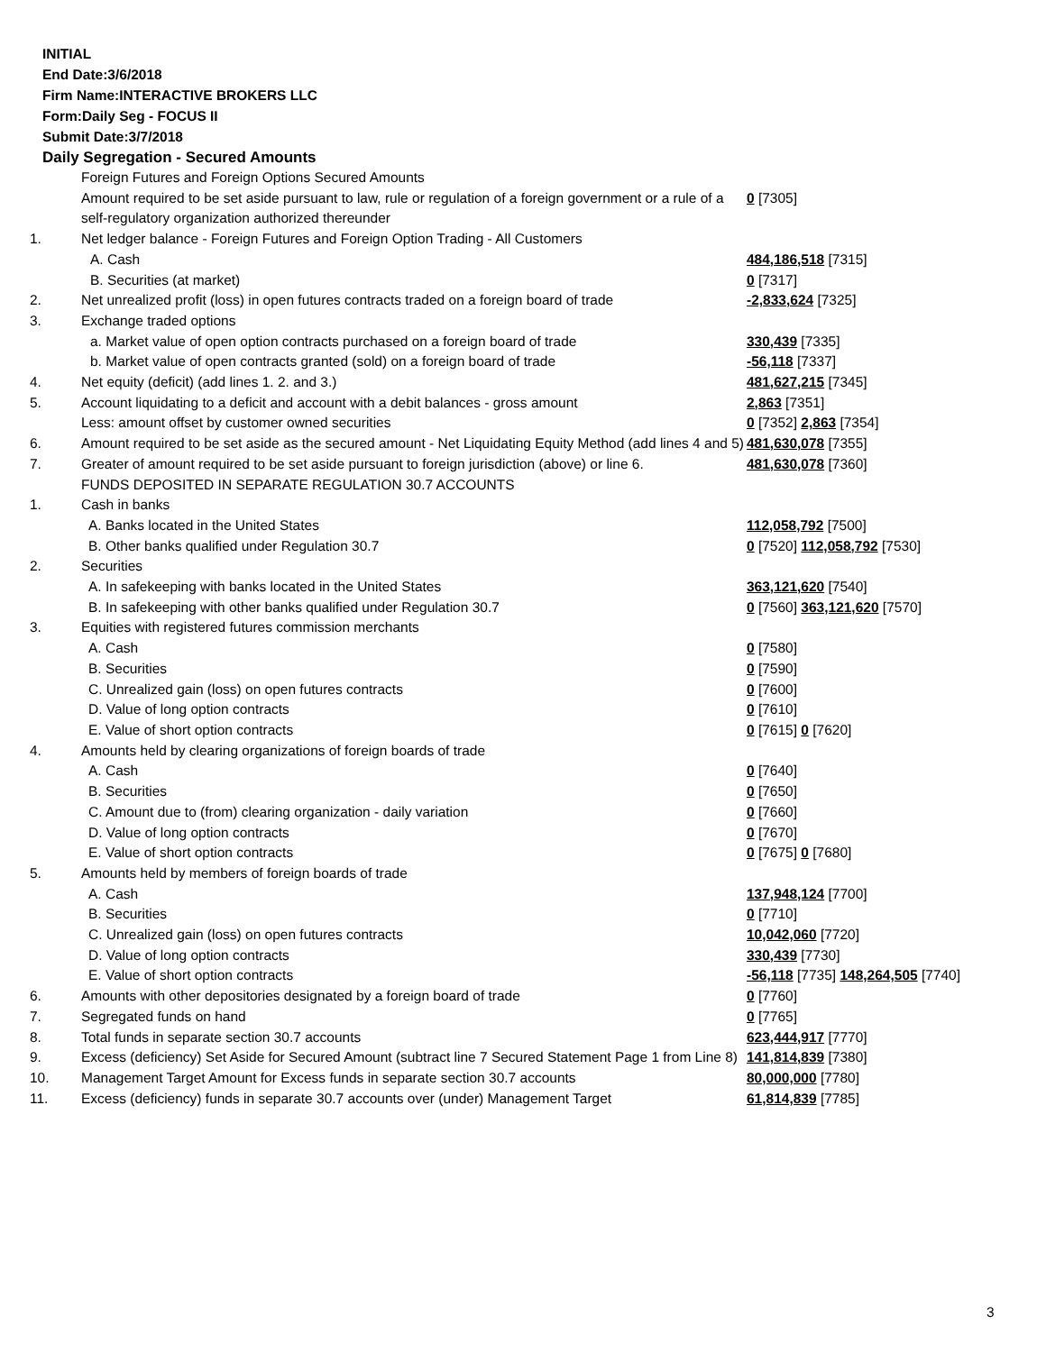INITIAL
End Date:3/6/2018
Firm Name:INTERACTIVE BROKERS LLC
Form:Daily Seg - FOCUS II
Submit Date:3/7/2018
Daily Segregation - Secured Amounts
| | Foreign Futures and Foreign Options Secured Amounts | |
| | Amount required to be set aside pursuant to law, rule or regulation of a foreign government or a rule of a self-regulatory organization authorized thereunder | 0 [7305] |
| 1. | Net ledger balance - Foreign Futures and Foreign Option Trading - All Customers | |
| | A. Cash | 484,186,518 [7315] |
| | B. Securities (at market) | 0 [7317] |
| 2. | Net unrealized profit (loss) in open futures contracts traded on a foreign board of trade | -2,833,624 [7325] |
| 3. | Exchange traded options | |
| | a. Market value of open option contracts purchased on a foreign board of trade | 330,439 [7335] |
| | b. Market value of open contracts granted (sold) on a foreign board of trade | -56,118 [7337] |
| 4. | Net equity (deficit) (add lines 1. 2. and 3.) | 481,627,215 [7345] |
| 5. | Account liquidating to a deficit and account with a debit balances - gross amount | 2,863 [7351] |
| | Less: amount offset by customer owned securities | 0 [7352] 2,863 [7354] |
| 6. | Amount required to be set aside as the secured amount - Net Liquidating Equity Method (add lines 4 and 5) | 481,630,078 [7355] |
| 7. | Greater of amount required to be set aside pursuant to foreign jurisdiction (above) or line 6. | 481,630,078 [7360] |
| | FUNDS DEPOSITED IN SEPARATE REGULATION 30.7 ACCOUNTS | |
| 1. | Cash in banks | |
| | A. Banks located in the United States | 112,058,792 [7500] |
| | B. Other banks qualified under Regulation 30.7 | 0 [7520] 112,058,792 [7530] |
| 2. | Securities | |
| | A. In safekeeping with banks located in the United States | 363,121,620 [7540] |
| | B. In safekeeping with other banks qualified under Regulation 30.7 | 0 [7560] 363,121,620 [7570] |
| 3. | Equities with registered futures commission merchants | |
| | A. Cash | 0 [7580] |
| | B. Securities | 0 [7590] |
| | C. Unrealized gain (loss) on open futures contracts | 0 [7600] |
| | D. Value of long option contracts | 0 [7610] |
| | E. Value of short option contracts | 0 [7615] 0 [7620] |
| 4. | Amounts held by clearing organizations of foreign boards of trade | |
| | A. Cash | 0 [7640] |
| | B. Securities | 0 [7650] |
| | C. Amount due to (from) clearing organization - daily variation | 0 [7660] |
| | D. Value of long option contracts | 0 [7670] |
| | E. Value of short option contracts | 0 [7675] 0 [7680] |
| 5. | Amounts held by members of foreign boards of trade | |
| | A. Cash | 137,948,124 [7700] |
| | B. Securities | 0 [7710] |
| | C. Unrealized gain (loss) on open futures contracts | 10,042,060 [7720] |
| | D. Value of long option contracts | 330,439 [7730] |
| | E. Value of short option contracts | -56,118 [7735] 148,264,505 [7740] |
| 6. | Amounts with other depositories designated by a foreign board of trade | 0 [7760] |
| 7. | Segregated funds on hand | 0 [7765] |
| 8. | Total funds in separate section 30.7 accounts | 623,444,917 [7770] |
| 9. | Excess (deficiency) Set Aside for Secured Amount (subtract line 7 Secured Statement Page 1 from Line 8) | 141,814,839 [7380] |
| 10. | Management Target Amount for Excess funds in separate section 30.7 accounts | 80,000,000 [7780] |
| 11. | Excess (deficiency) funds in separate 30.7 accounts over (under) Management Target | 61,814,839 [7785] |
3